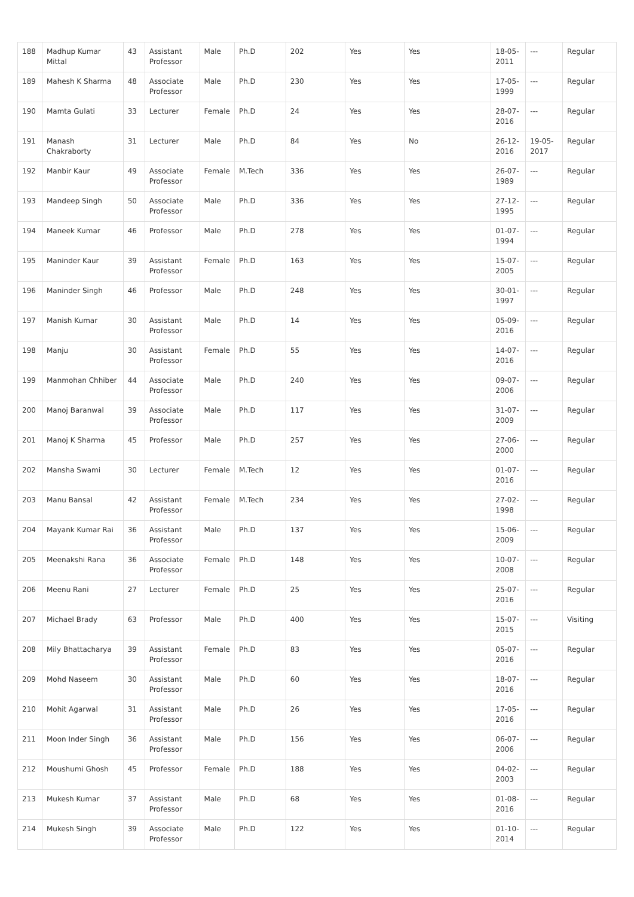| 188 | Madhup Kumar Mittal | 43 | Assistant Professor | Male | Ph.D | 202 | Yes | Yes | 18-05-2011 | --- | Regular |
| 189 | Mahesh K Sharma | 48 | Associate Professor | Male | Ph.D | 230 | Yes | Yes | 17-05-1999 | --- | Regular |
| 190 | Mamta Gulati | 33 | Lecturer | Female | Ph.D | 24 | Yes | Yes | 28-07-2016 | --- | Regular |
| 191 | Manash Chakraborty | 31 | Lecturer | Male | Ph.D | 84 | Yes | No | 26-12-2016 | 19-05-2017 | Regular |
| 192 | Manbir Kaur | 49 | Associate Professor | Female | M.Tech | 336 | Yes | Yes | 26-07-1989 | --- | Regular |
| 193 | Mandeep Singh | 50 | Associate Professor | Male | Ph.D | 336 | Yes | Yes | 27-12-1995 | --- | Regular |
| 194 | Maneek Kumar | 46 | Professor | Male | Ph.D | 278 | Yes | Yes | 01-07-1994 | --- | Regular |
| 195 | Maninder Kaur | 39 | Assistant Professor | Female | Ph.D | 163 | Yes | Yes | 15-07-2005 | --- | Regular |
| 196 | Maninder Singh | 46 | Professor | Male | Ph.D | 248 | Yes | Yes | 30-01-1997 | --- | Regular |
| 197 | Manish Kumar | 30 | Assistant Professor | Male | Ph.D | 14 | Yes | Yes | 05-09-2016 | --- | Regular |
| 198 | Manju | 30 | Assistant Professor | Female | Ph.D | 55 | Yes | Yes | 14-07-2016 | --- | Regular |
| 199 | Manmohan Chhiber | 44 | Associate Professor | Male | Ph.D | 240 | Yes | Yes | 09-07-2006 | --- | Regular |
| 200 | Manoj Baranwal | 39 | Associate Professor | Male | Ph.D | 117 | Yes | Yes | 31-07-2009 | --- | Regular |
| 201 | Manoj K Sharma | 45 | Professor | Male | Ph.D | 257 | Yes | Yes | 27-06-2000 | --- | Regular |
| 202 | Mansha Swami | 30 | Lecturer | Female | M.Tech | 12 | Yes | Yes | 01-07-2016 | --- | Regular |
| 203 | Manu Bansal | 42 | Assistant Professor | Female | M.Tech | 234 | Yes | Yes | 27-02-1998 | --- | Regular |
| 204 | Mayank Kumar Rai | 36 | Assistant Professor | Male | Ph.D | 137 | Yes | Yes | 15-06-2009 | --- | Regular |
| 205 | Meenakshi Rana | 36 | Associate Professor | Female | Ph.D | 148 | Yes | Yes | 10-07-2008 | --- | Regular |
| 206 | Meenu Rani | 27 | Lecturer | Female | Ph.D | 25 | Yes | Yes | 25-07-2016 | --- | Regular |
| 207 | Michael Brady | 63 | Professor | Male | Ph.D | 400 | Yes | Yes | 15-07-2015 | --- | Visiting |
| 208 | Mily Bhattacharya | 39 | Assistant Professor | Female | Ph.D | 83 | Yes | Yes | 05-07-2016 | --- | Regular |
| 209 | Mohd Naseem | 30 | Assistant Professor | Male | Ph.D | 60 | Yes | Yes | 18-07-2016 | --- | Regular |
| 210 | Mohit Agarwal | 31 | Assistant Professor | Male | Ph.D | 26 | Yes | Yes | 17-05-2016 | --- | Regular |
| 211 | Moon Inder Singh | 36 | Assistant Professor | Male | Ph.D | 156 | Yes | Yes | 06-07-2006 | --- | Regular |
| 212 | Moushumi Ghosh | 45 | Professor | Female | Ph.D | 188 | Yes | Yes | 04-02-2003 | --- | Regular |
| 213 | Mukesh Kumar | 37 | Assistant Professor | Male | Ph.D | 68 | Yes | Yes | 01-08-2016 | --- | Regular |
| 214 | Mukesh Singh | 39 | Associate Professor | Male | Ph.D | 122 | Yes | Yes | 01-10-2014 | --- | Regular |